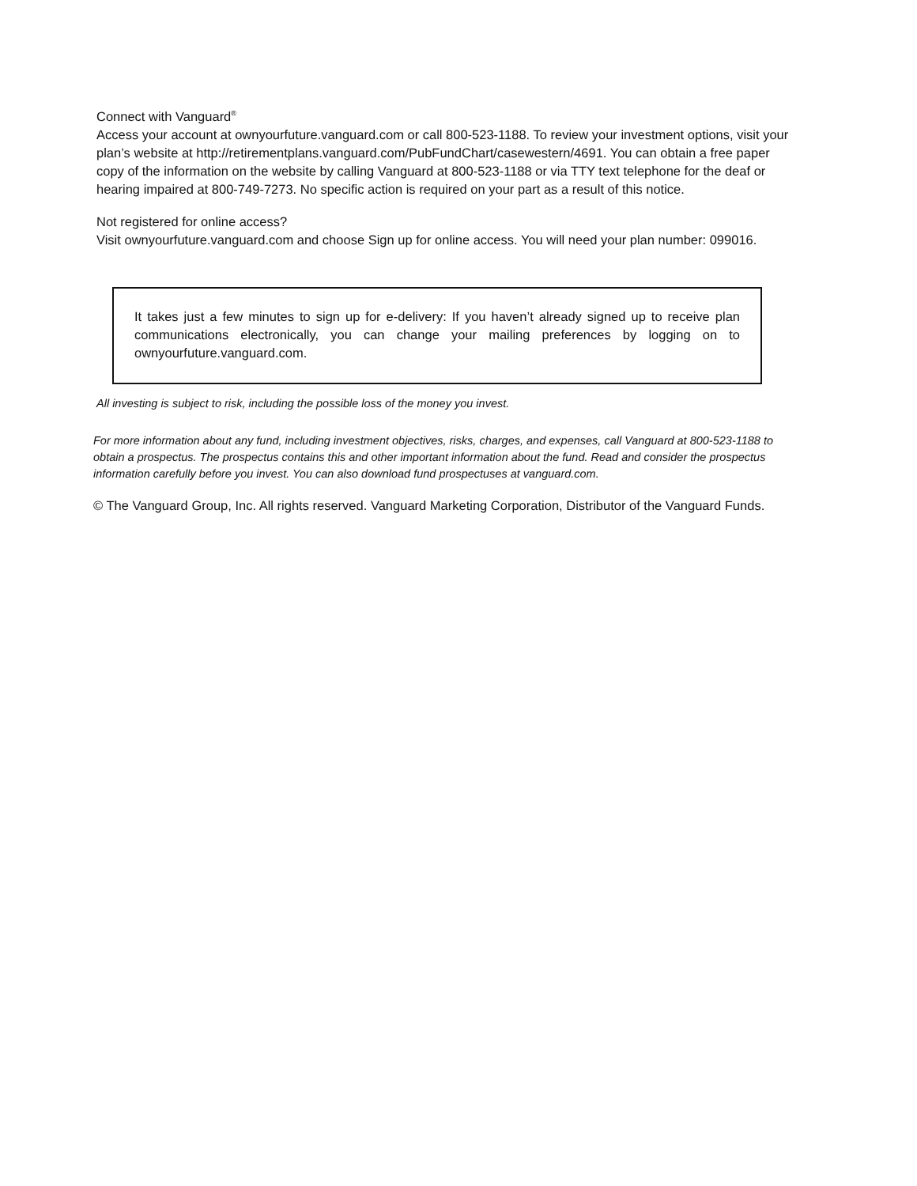Connect with Vanguard<sup>®</sup>
Access your account at ownyourfuture.vanguard.com or call 800-523-1188. To review your investment options, visit your plan’s website at http://retirementplans.vanguard.com/PubFundChart/casewestern/4691. You can obtain a free paper copy of the information on the website by calling Vanguard at 800-523-1188 or via TTY text telephone for the deaf or hearing impaired at 800-749-7273. No specific action is required on your part as a result of this notice.
Not registered for online access?
Visit ownyourfuture.vanguard.com and choose Sign up for online access. You will need your plan number: 099016.
It takes just a few minutes to sign up for e-delivery: If you haven’t already signed up to receive plan communications electronically, you can change your mailing preferences by logging on to ownyourfuture.vanguard.com.
All investing is subject to risk, including the possible loss of the money you invest.
For more information about any fund, including investment objectives, risks, charges, and expenses, call Vanguard at 800-523-1188 to obtain a prospectus. The prospectus contains this and other important information about the fund. Read and consider the prospectus information carefully before you invest. You can also download fund prospectuses at vanguard.com.
© The Vanguard Group, Inc. All rights reserved. Vanguard Marketing Corporation, Distributor of the Vanguard Funds.